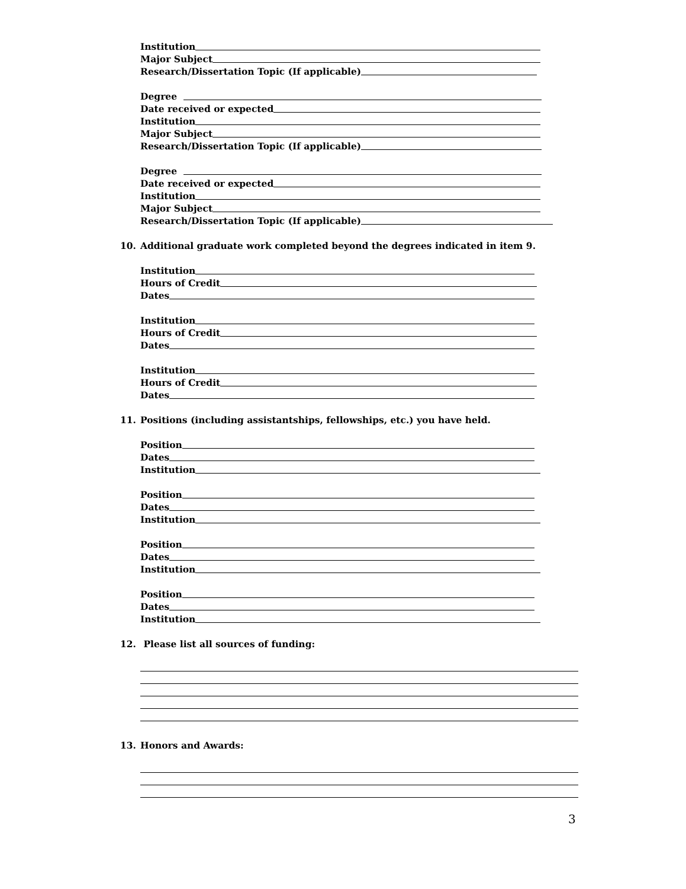Institution
Major Subject
Research/Dissertation Topic (If applicable)
Degree
Date received or expected
Institution
Major Subject
Research/Dissertation Topic (If applicable)
Degree
Date received or expected
Institution
Major Subject
Research/Dissertation Topic (If applicable)
10. Additional graduate work completed beyond the degrees indicated in item 9.
Institution
Hours of Credit
Dates
Institution
Hours of Credit
Dates
Institution
Hours of Credit
Dates
11. Positions (including assistantships, fellowships, etc.) you have held.
Position
Dates
Institution
Position
Dates
Institution
Position
Dates
Institution
Position
Dates
Institution
12. Please list all sources of funding:
13. Honors and Awards:
3